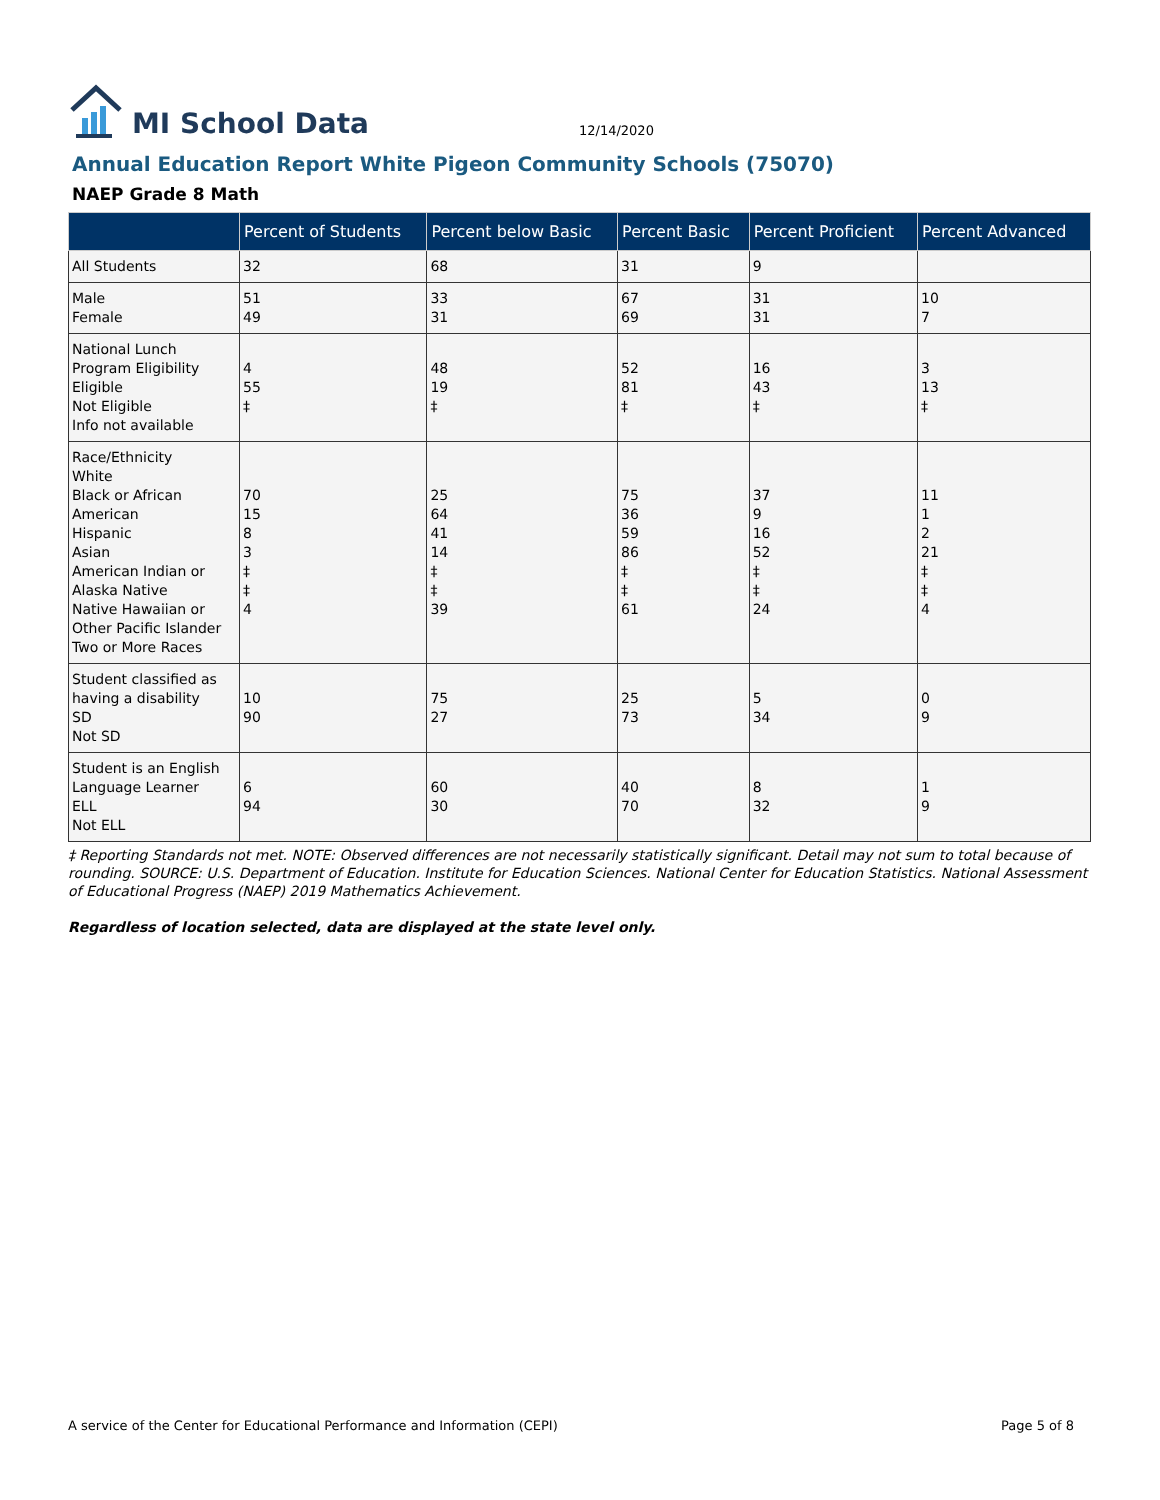MI School Data 12/14/2020
Annual Education Report White Pigeon Community Schools (75070)
NAEP Grade 8 Math
| | Percent of Students | Percent below Basic | Percent Basic | Percent Proficient | Percent Advanced |
| --- | --- | --- | --- | --- | --- |
| All Students | 32 | 68 | 31 | 9 | |
| Male Female | 51 49 | 33 31 | 67 69 | 31 31 | 10 7 |
| National Lunch Program Eligibility Eligible Not Eligible Info not available | 4 55 ‡ | 48 19 ‡ | 52 81 ‡ | 16 43 ‡ | 3 13 ‡ |
| Race/Ethnicity White Black or African American Hispanic Asian American Indian or Alaska Native Native Hawaiian or Other Pacific Islander Two or More Races | 70 15 8 3 ‡ ‡ 4 | 25 64 41 14 ‡ ‡ 39 | 75 36 59 86 ‡ ‡ 61 | 37 9 16 52 ‡ ‡ 24 | 11 1 2 21 ‡ ‡ 4 |
| Student classified as having a disability SD Not SD | 10 90 | 75 27 | 25 73 | 5 34 | 0 9 |
| Student is an English Language Learner ELL Not ELL | 6 94 | 60 30 | 40 70 | 8 32 | 1 9 |
‡ Reporting Standards not met. NOTE: Observed differences are not necessarily statistically significant. Detail may not sum to total because of rounding. SOURCE: U.S. Department of Education. Institute for Education Sciences. National Center for Education Statistics. National Assessment of Educational Progress (NAEP) 2019 Mathematics Achievement.
Regardless of location selected, data are displayed at the state level only.
A service of the Center for Educational Performance and Information (CEPI) Page 5 of 8